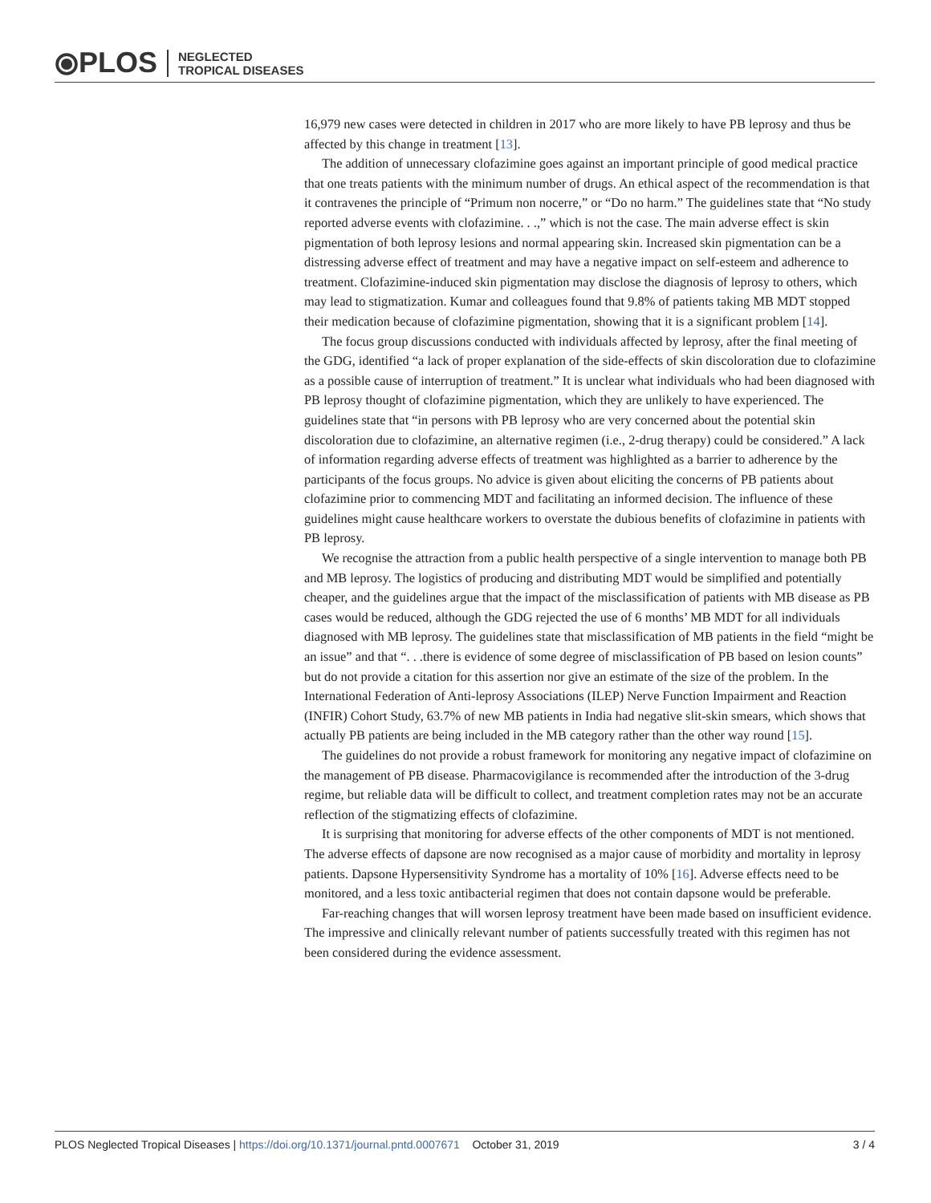⦿PLOS NEGLECTED
TROPICAL DISEASES
16,979 new cases were detected in children in 2017 who are more likely to have PB leprosy and thus be affected by this change in treatment [13].
The addition of unnecessary clofazimine goes against an important principle of good medical practice that one treats patients with the minimum number of drugs. An ethical aspect of the recommendation is that it contravenes the principle of “Primum non nocerre,” or “Do no harm.” The guidelines state that “No study reported adverse events with clofazimine. . .,” which is not the case. The main adverse effect is skin pigmentation of both leprosy lesions and normal appearing skin. Increased skin pigmentation can be a distressing adverse effect of treatment and may have a negative impact on self-esteem and adherence to treatment. Clofazimine-induced skin pigmentation may disclose the diagnosis of leprosy to others, which may lead to stigmatization. Kumar and colleagues found that 9.8% of patients taking MB MDT stopped their medication because of clofazimine pigmentation, showing that it is a significant problem [14].
The focus group discussions conducted with individuals affected by leprosy, after the final meeting of the GDG, identified “a lack of proper explanation of the side-effects of skin discoloration due to clofazimine as a possible cause of interruption of treatment.” It is unclear what individuals who had been diagnosed with PB leprosy thought of clofazimine pigmentation, which they are unlikely to have experienced. The guidelines state that “in persons with PB leprosy who are very concerned about the potential skin discoloration due to clofazimine, an alternative regimen (i.e., 2-drug therapy) could be considered.” A lack of information regarding adverse effects of treatment was highlighted as a barrier to adherence by the participants of the focus groups. No advice is given about eliciting the concerns of PB patients about clofazimine prior to commencing MDT and facilitating an informed decision. The influence of these guidelines might cause healthcare workers to overstate the dubious benefits of clofazimine in patients with PB leprosy.
We recognise the attraction from a public health perspective of a single intervention to manage both PB and MB leprosy. The logistics of producing and distributing MDT would be simplified and potentially cheaper, and the guidelines argue that the impact of the misclassification of patients with MB disease as PB cases would be reduced, although the GDG rejected the use of 6 months’ MB MDT for all individuals diagnosed with MB leprosy. The guidelines state that misclassification of MB patients in the field “might be an issue” and that “. . .there is evidence of some degree of misclassification of PB based on lesion counts” but do not provide a citation for this assertion nor give an estimate of the size of the problem. In the International Federation of Anti-leprosy Associations (ILEP) Nerve Function Impairment and Reaction (INFIR) Cohort Study, 63.7% of new MB patients in India had negative slit-skin smears, which shows that actually PB patients are being included in the MB category rather than the other way round [15].
The guidelines do not provide a robust framework for monitoring any negative impact of clofazimine on the management of PB disease. Pharmacovigilance is recommended after the introduction of the 3-drug regime, but reliable data will be difficult to collect, and treatment completion rates may not be an accurate reflection of the stigmatizing effects of clofazimine.
It is surprising that monitoring for adverse effects of the other components of MDT is not mentioned. The adverse effects of dapsone are now recognised as a major cause of morbidity and mortality in leprosy patients. Dapsone Hypersensitivity Syndrome has a mortality of 10% [16]. Adverse effects need to be monitored, and a less toxic antibacterial regimen that does not contain dapsone would be preferable.
Far-reaching changes that will worsen leprosy treatment have been made based on insufficient evidence. The impressive and clinically relevant number of patients successfully treated with this regimen has not been considered during the evidence assessment.
PLOS Neglected Tropical Diseases | https://doi.org/10.1371/journal.pntd.0007671 October 31, 2019 3 / 4